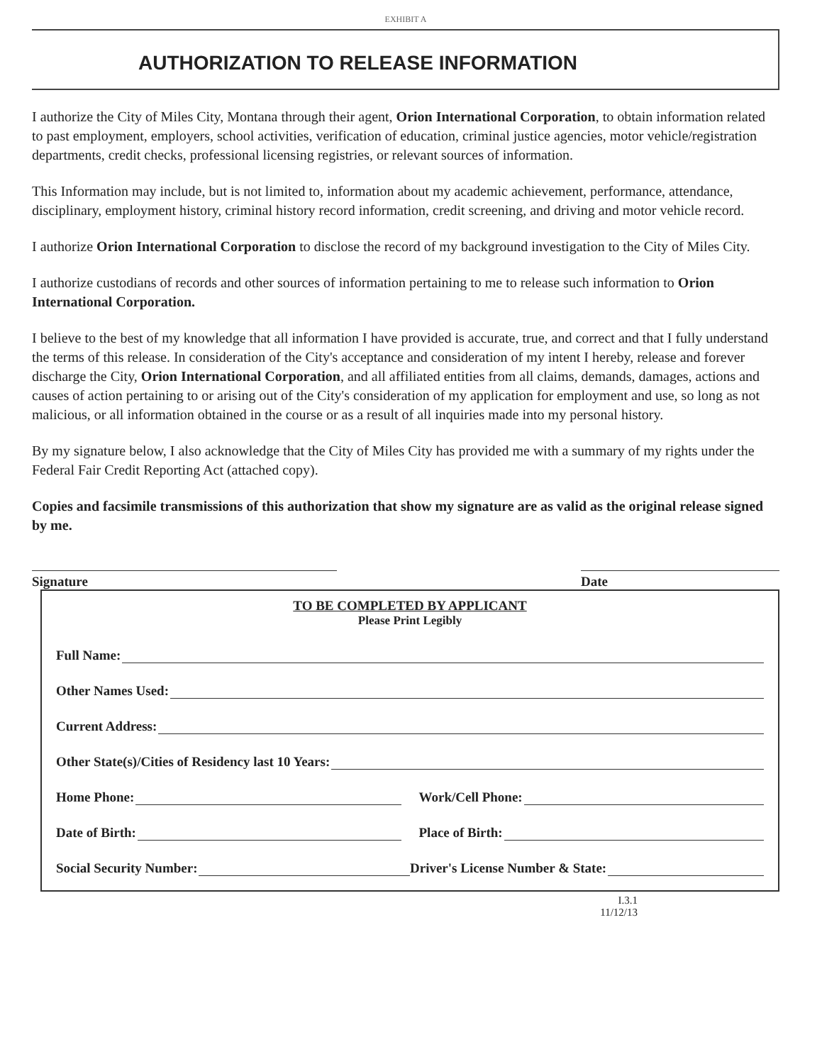EXHIBIT A
AUTHORIZATION TO RELEASE INFORMATION
I authorize the City of Miles City, Montana through their agent, Orion International Corporation, to obtain information related to past employment, employers, school activities, verification of education, criminal justice agencies, motor vehicle/registration departments, credit checks, professional licensing registries, or relevant sources of information.
This Information may include, but is not limited to, information about my academic achievement, performance, attendance, disciplinary, employment history, criminal history record information, credit screening, and driving and motor vehicle record.
I authorize Orion International Corporation to disclose the record of my background investigation to the City of Miles City.
I authorize custodians of records and other sources of information pertaining to me to release such information to Orion International Corporation.
I believe to the best of my knowledge that all information I have provided is accurate, true, and correct and that I fully understand the terms of this release. In consideration of the City's acceptance and consideration of my intent I hereby, release and forever discharge the City, Orion International Corporation, and all affiliated entities from all claims, demands, damages, actions and causes of action pertaining to or arising out of the City's consideration of my application for employment and use, so long as not malicious, or all information obtained in the course or as a result of all inquiries made into my personal history.
By my signature below, I also acknowledge that the City of Miles City has provided me with a summary of my rights under the Federal Fair Credit Reporting Act (attached copy).
Copies and facsimile transmissions of this authorization that show my signature are as valid as the original release signed by me.
Signature Date
TO BE COMPLETED BY APPLICANT
Please Print Legibly
Full Name:
Other Names Used:
Current Address:
Other State(s)/Cities of Residency last 10 Years:
Home Phone: Work/Cell Phone:
Date of Birth: Place of Birth:
Social Security Number: Driver's License Number & State:
I.3.1
11/12/13